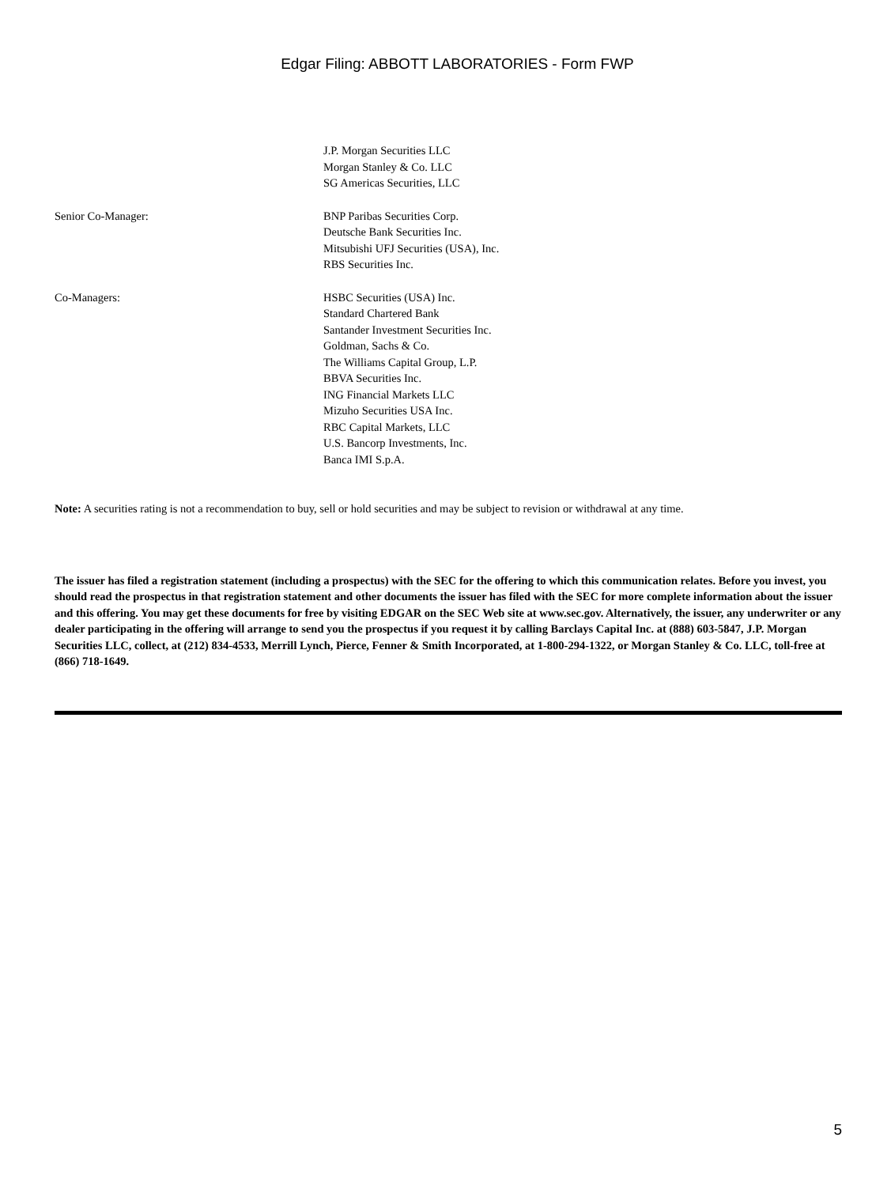Edgar Filing: ABBOTT LABORATORIES - Form FWP
| | J.P. Morgan Securities LLC Morgan Stanley & Co. LLC SG Americas Securities, LLC |
| Senior Co-Manager: | BNP Paribas Securities Corp. Deutsche Bank Securities Inc. Mitsubishi UFJ Securities (USA), Inc. RBS Securities Inc. |
| Co-Managers: | HSBC Securities (USA) Inc. Standard Chartered Bank Santander Investment Securities Inc. Goldman, Sachs & Co. The Williams Capital Group, L.P. BBVA Securities Inc. ING Financial Markets LLC Mizuho Securities USA Inc. RBC Capital Markets, LLC U.S. Bancorp Investments, Inc. Banca IMI S.p.A. |
Note: A securities rating is not a recommendation to buy, sell or hold securities and may be subject to revision or withdrawal at any time.
The issuer has filed a registration statement (including a prospectus) with the SEC for the offering to which this communication relates. Before you invest, you should read the prospectus in that registration statement and other documents the issuer has filed with the SEC for more complete information about the issuer and this offering. You may get these documents for free by visiting EDGAR on the SEC Web site at www.sec.gov. Alternatively, the issuer, any underwriter or any dealer participating in the offering will arrange to send you the prospectus if you request it by calling Barclays Capital Inc. at (888) 603-5847, J.P. Morgan Securities LLC, collect, at (212) 834-4533, Merrill Lynch, Pierce, Fenner & Smith Incorporated, at 1-800-294-1322, or Morgan Stanley & Co. LLC, toll-free at (866) 718-1649.
5